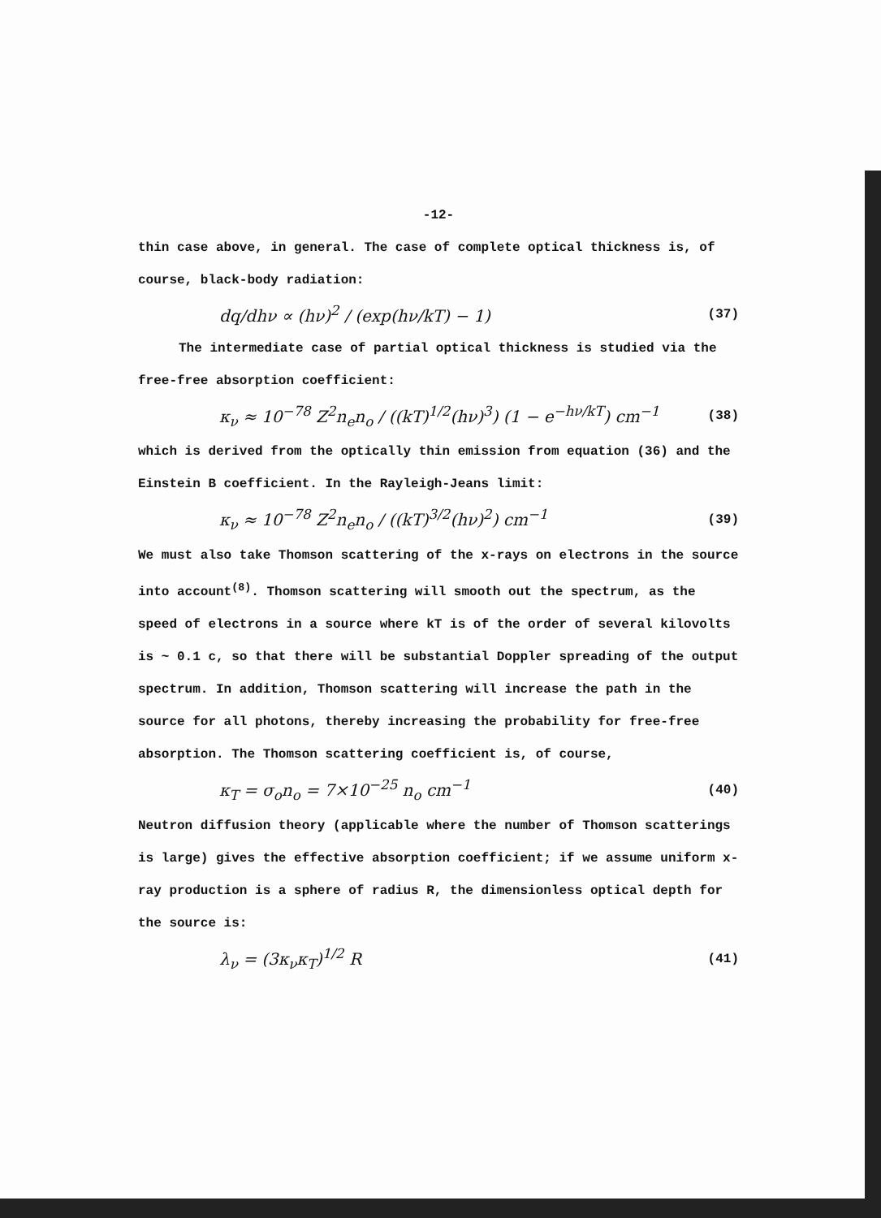-12-
thin case above, in general. The case of complete optical thickness is, of course, black-body radiation:
dq/dhν ∝ (hν)<sup>2</sup> / (exp(hν/kT) − 1) (37)
The intermediate case of partial optical thickness is studied via the free-free absorption coefficient:
κ<sub>ν</sub> ≈ 10<sup>−78</sup> Z<sup>2</sup>n<sub>e</sub>n<sub>o</sub> / ((kT)<sup>1/2</sup>(hν)<sup>3</sup>) (1 − e<sup>−hν/kT</sup>) cm<sup>−1</sup> (38)
which is derived from the optically thin emission from equation (36) and the Einstein B coefficient. In the Rayleigh-Jeans limit:
κ<sub>ν</sub> ≈ 10<sup>−78</sup> Z<sup>2</sup>n<sub>e</sub>n<sub>o</sub> / ((kT)<sup>3/2</sup>(hν)<sup>2</sup>) cm<sup>−1</sup> (39)
We must also take Thomson scattering of the x-rays on electrons in the source into account<sup>(8)</sup>. Thomson scattering will smooth out the spectrum, as the speed of electrons in a source where kT is of the order of several kilovolts is ~ 0.1 c, so that there will be substantial Doppler spreading of the output spectrum. In addition, Thomson scattering will increase the path in the source for all photons, thereby increasing the probability for free-free absorption. The Thomson scattering coefficient is, of course,
κ<sub>T</sub> = σ<sub>o</sub>n<sub>o</sub> = 7×10<sup>−25</sup> n<sub>o</sub> cm<sup>−1</sup> (40)
Neutron diffusion theory (applicable where the number of Thomson scatterings is large) gives the effective absorption coefficient; if we assume uniform x-ray production is a sphere of radius R, the dimensionless optical depth for the source is:
λ<sub>ν</sub> = (3κ<sub>ν</sub>κ<sub>T</sub>)<sup>1/2</sup> R (41)